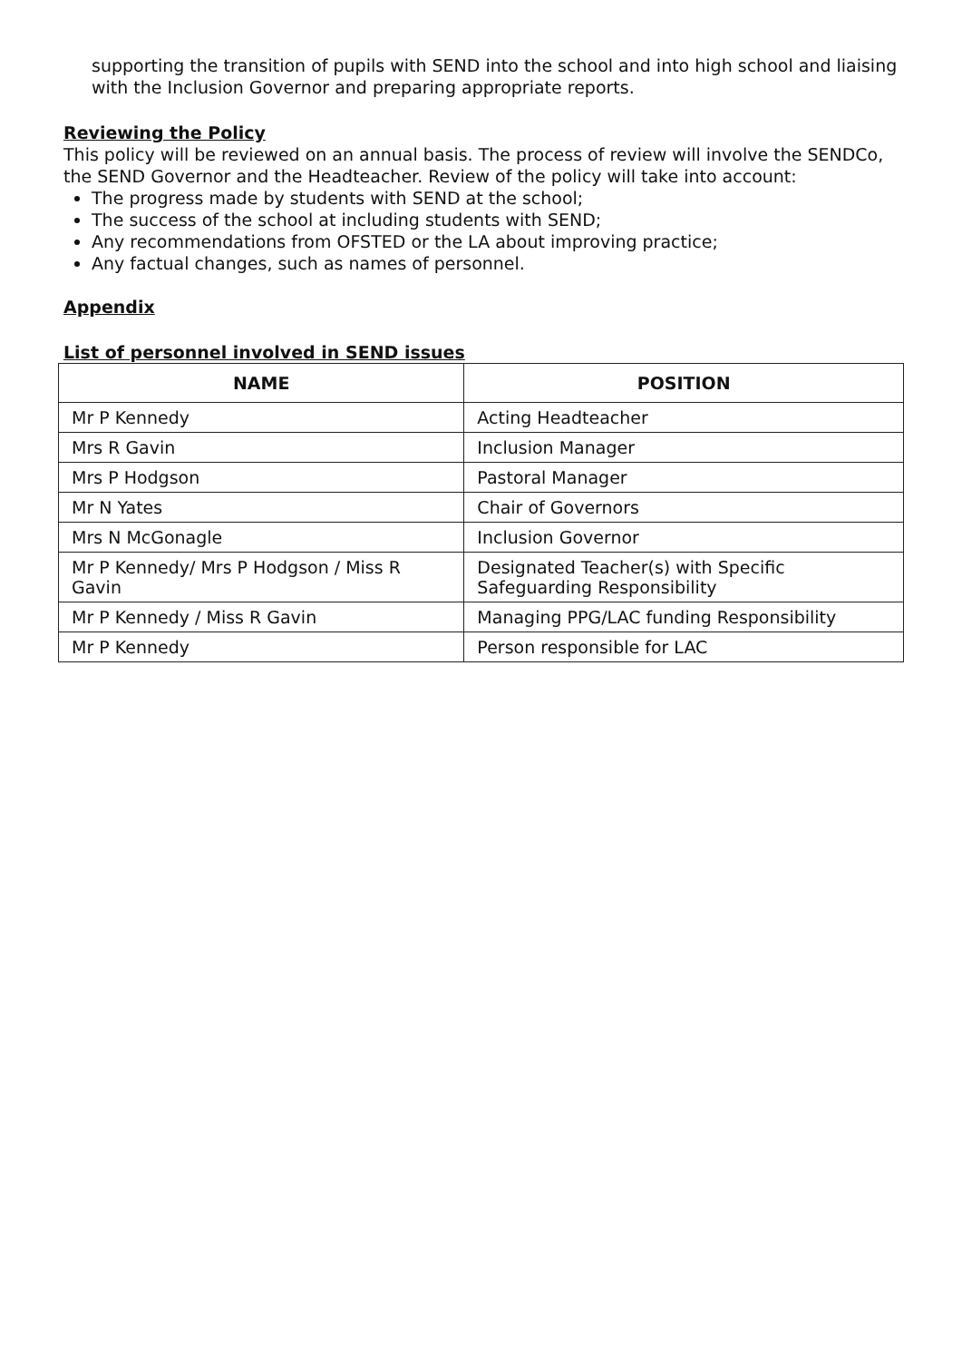supporting the transition of pupils with SEND into the school and into high school and liaising with the Inclusion Governor and preparing appropriate reports.
Reviewing the Policy
This policy will be reviewed on an annual basis. The process of review will involve the SENDCo, the SEND Governor and the Headteacher. Review of the policy will take into account:
The progress made by students with SEND at the school;
The success of the school at including students with SEND;
Any recommendations from OFSTED or the LA about improving practice;
Any factual changes, such as names of personnel.
Appendix
List of personnel involved in SEND issues
| NAME | POSITION |
| --- | --- |
| Mr P Kennedy | Acting Headteacher |
| Mrs R Gavin | Inclusion Manager |
| Mrs P Hodgson | Pastoral Manager |
| Mr N Yates | Chair of Governors |
| Mrs N McGonagle | Inclusion Governor |
| Mr P Kennedy/ Mrs P Hodgson / Miss R Gavin | Designated Teacher(s) with Specific Safeguarding Responsibility |
| Mr P Kennedy / Miss R Gavin | Managing PPG/LAC funding Responsibility |
| Mr P Kennedy | Person responsible for LAC |